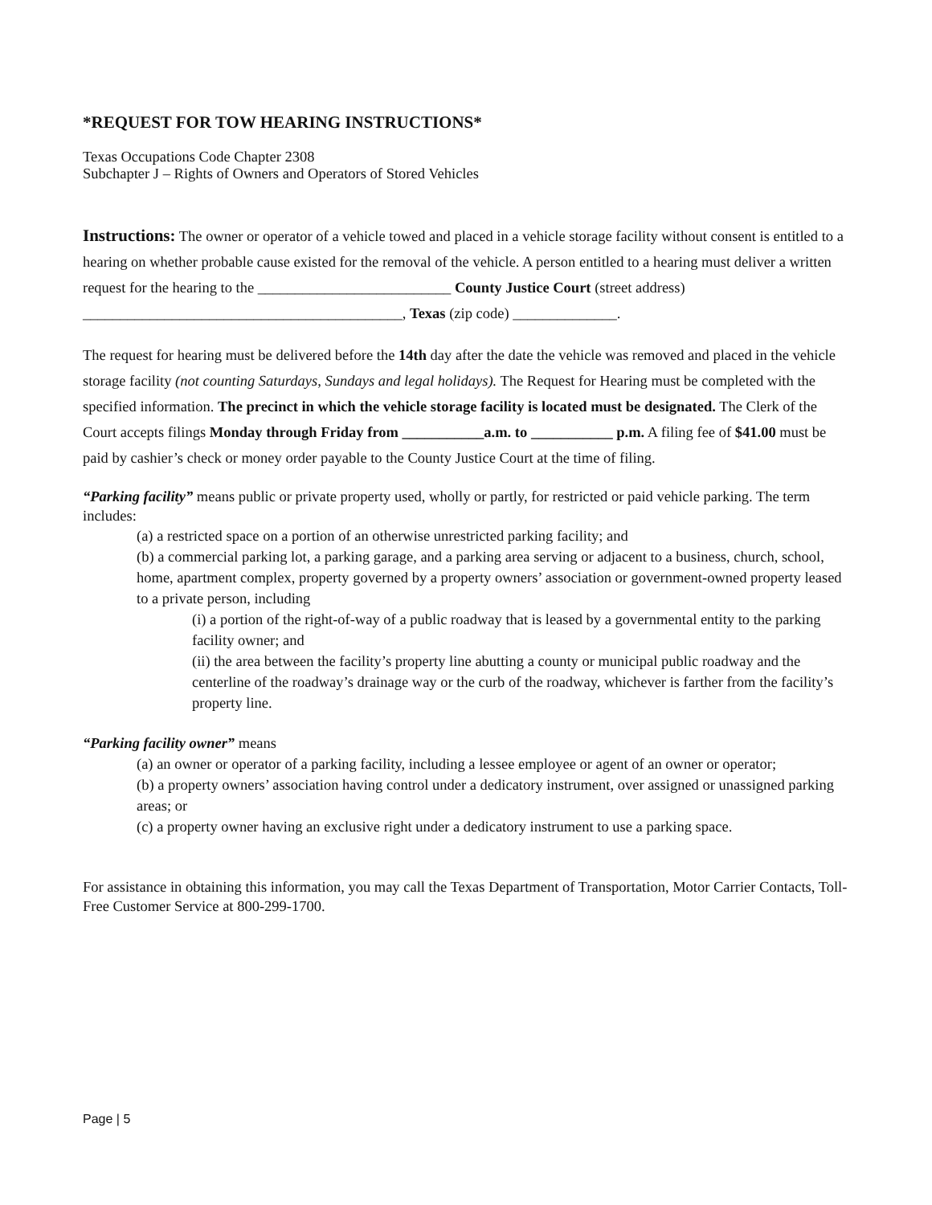*REQUEST FOR TOW HEARING INSTRUCTIONS*
Texas Occupations Code Chapter 2308
Subchapter J – Rights of Owners and Operators of Stored Vehicles
Instructions: The owner or operator of a vehicle towed and placed in a vehicle storage facility without consent is entitled to a hearing on whether probable cause existed for the removal of the vehicle. A person entitled to a hearing must deliver a written request for the hearing to the __________________________ County Justice Court (street address) ___________________________________________, Texas (zip code) ______________.
The request for hearing must be delivered before the 14th day after the date the vehicle was removed and placed in the vehicle storage facility (not counting Saturdays, Sundays and legal holidays). The Request for Hearing must be completed with the specified information. The precinct in which the vehicle storage facility is located must be designated. The Clerk of the Court accepts filings Monday through Friday from ___________a.m. to ___________ p.m. A filing fee of $41.00 must be paid by cashier’s check or money order payable to the County Justice Court at the time of filing.
“Parking facility” means public or private property used, wholly or partly, for restricted or paid vehicle parking. The term includes:
(a) a restricted space on a portion of an otherwise unrestricted parking facility; and
(b) a commercial parking lot, a parking garage, and a parking area serving or adjacent to a business, church, school, home, apartment complex, property governed by a property owners’ association or government-owned property leased to a private person, including
(i) a portion of the right-of-way of a public roadway that is leased by a governmental entity to the parking facility owner; and
(ii) the area between the facility’s property line abutting a county or municipal public roadway and the centerline of the roadway’s drainage way or the curb of the roadway, whichever is farther from the facility’s property line.
“Parking facility owner” means
(a) an owner or operator of a parking facility, including a lessee employee or agent of an owner or operator;
(b) a property owners’ association having control under a dedicatory instrument, over assigned or unassigned parking areas; or
(c) a property owner having an exclusive right under a dedicatory instrument to use a parking space.
For assistance in obtaining this information, you may call the Texas Department of Transportation, Motor Carrier Contacts, Toll-Free Customer Service at 800-299-1700.
Page | 5